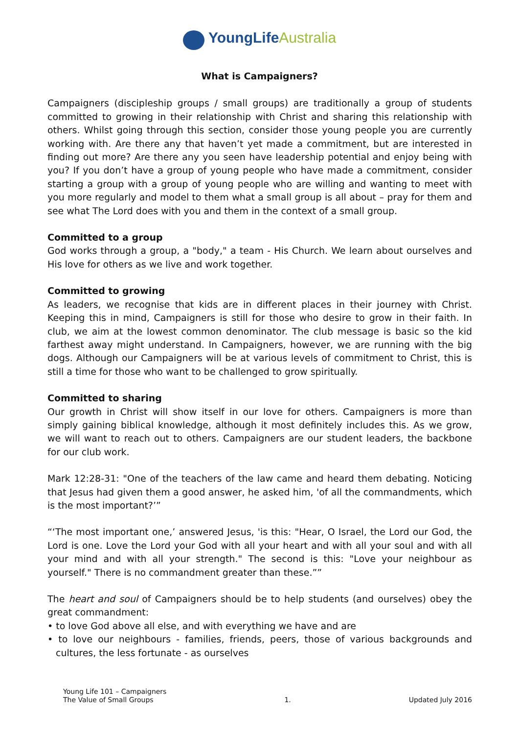YoungLife Australia
What is Campaigners?
Campaigners (discipleship groups / small groups) are traditionally a group of students committed to growing in their relationship with Christ and sharing this relationship with others. Whilst going through this section, consider those young people you are currently working with. Are there any that haven’t yet made a commitment, but are interested in finding out more? Are there any you seen have leadership potential and enjoy being with you? If you don’t have a group of young people who have made a commitment, consider starting a group with a group of young people who are willing and wanting to meet with you more regularly and model to them what a small group is all about – pray for them and see what The Lord does with you and them in the context of a small group.
Committed to a group
God works through a group, a "body," a team - His Church. We learn about ourselves and His love for others as we live and work together.
Committed to growing
As leaders, we recognise that kids are in different places in their journey with Christ. Keeping this in mind, Campaigners is still for those who desire to grow in their faith. In club, we aim at the lowest common denominator. The club message is basic so the kid farthest away might understand. In Campaigners, however, we are running with the big dogs. Although our Campaigners will be at various levels of commitment to Christ, this is still a time for those who want to be challenged to grow spiritually.
Committed to sharing
Our growth in Christ will show itself in our love for others. Campaigners is more than simply gaining biblical knowledge, although it most definitely includes this. As we grow, we will want to reach out to others. Campaigners are our student leaders, the backbone for our club work.
Mark 12:28-31: "One of the teachers of the law came and heard them debating. Noticing that Jesus had given them a good answer, he asked him, 'of all the commandments, which is the most important?’”
“‘The most important one,’ answered Jesus, 'is this: "Hear, O Israel, the Lord our God, the Lord is one. Love the Lord your God with all your heart and with all your soul and with all your mind and with all your strength." The second is this: "Love your neighbour as yourself." There is no commandment greater than these.””
The heart and soul of Campaigners should be to help students (and ourselves) obey the great commandment:
• to love God above all else, and with everything we have and are
• to love our neighbours - families, friends, peers, those of various backgrounds and cultures, the less fortunate - as ourselves
Young Life 101 – Campaigners
The Value of Small Groups
1.
Updated July 2016